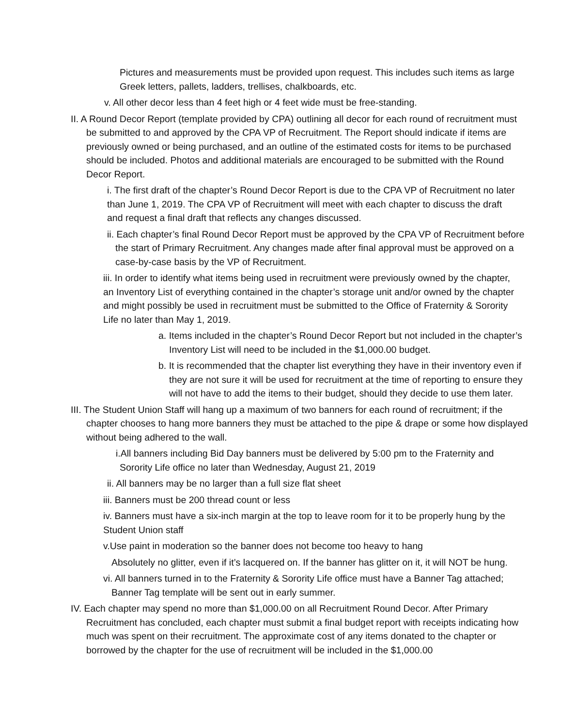Pictures and measurements must be provided upon request. This includes such items as large Greek letters, pallets, ladders, trellises, chalkboards, etc.
v. All other decor less than 4 feet high or 4 feet wide must be free-standing.
II. A Round Decor Report (template provided by CPA) outlining all decor for each round of recruitment must be submitted to and approved by the CPA VP of Recruitment. The Report should indicate if items are previously owned or being purchased, and an outline of the estimated costs for items to be purchased should be included. Photos and additional materials are encouraged to be submitted with the Round Decor Report.
i. The first draft of the chapter’s Round Decor Report is due to the CPA VP of Recruitment no later than June 1, 2019. The CPA VP of Recruitment will meet with each chapter to discuss the draft and request a final draft that reflects any changes discussed.
ii. Each chapter’s final Round Decor Report must be approved by the CPA VP of Recruitment before the start of Primary Recruitment. Any changes made after final approval must be approved on a case-by-case basis by the VP of Recruitment.
iii. In order to identify what items being used in recruitment were previously owned by the chapter, an Inventory List of everything contained in the chapter’s storage unit and/or owned by the chapter and might possibly be used in recruitment must be submitted to the Office of Fraternity & Sorority Life no later than May 1, 2019.
a. Items included in the chapter’s Round Decor Report but not included in the chapter’s Inventory List will need to be included in the $1,000.00 budget.
b. It is recommended that the chapter list everything they have in their inventory even if they are not sure it will be used for recruitment at the time of reporting to ensure they will not have to add the items to their budget, should they decide to use them later.
III. The Student Union Staff will hang up a maximum of two banners for each round of recruitment; if the chapter chooses to hang more banners they must be attached to the pipe & drape or some how displayed without being adhered to the wall.
i.All banners including Bid Day banners must be delivered by 5:00 pm to the Fraternity and Sorority Life office no later than Wednesday, August 21, 2019
ii. All banners may be no larger than a full size flat sheet
iii. Banners must be 200 thread count or less
iv. Banners must have a six-inch margin at the top to leave room for it to be properly hung by the Student Union staff
v.Use paint in moderation so the banner does not become too heavy to hang
Absolutely no glitter, even if it’s lacquered on. If the banner has glitter on it, it will NOT be hung.
vi. All banners turned in to the Fraternity & Sorority Life office must have a Banner Tag attached; Banner Tag template will be sent out in early summer.
IV. Each chapter may spend no more than $1,000.00 on all Recruitment Round Decor. After Primary Recruitment has concluded, each chapter must submit a final budget report with receipts indicating how much was spent on their recruitment. The approximate cost of any items donated to the chapter or borrowed by the chapter for the use of recruitment will be included in the $1,000.00